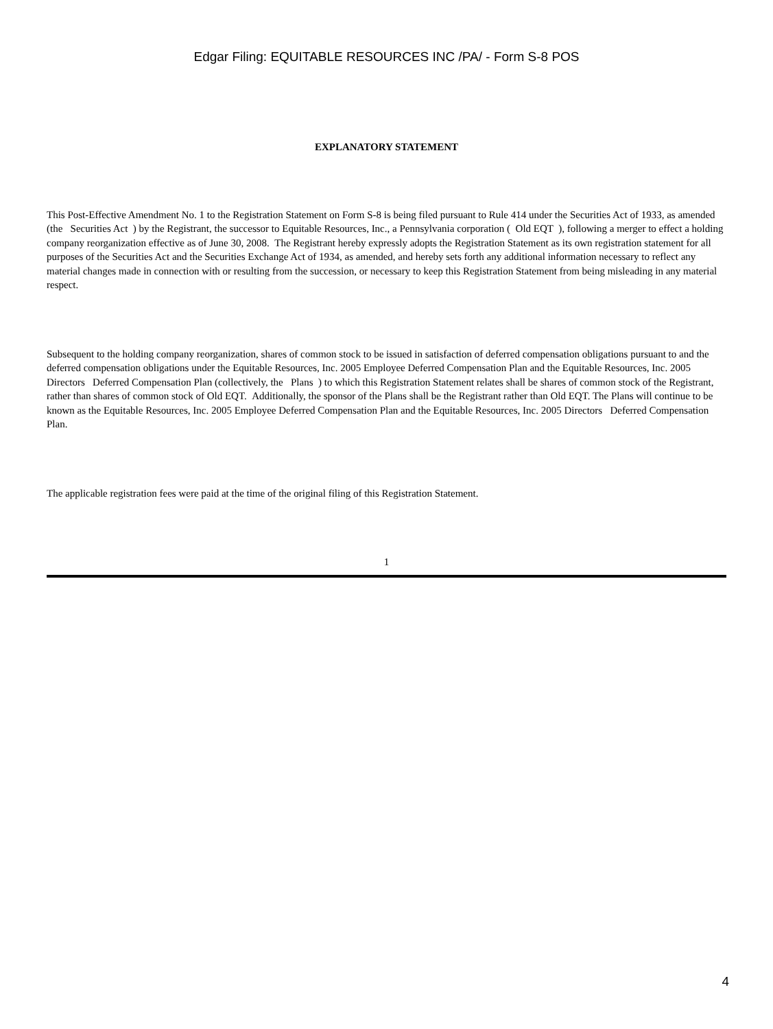Edgar Filing: EQUITABLE RESOURCES INC /PA/ - Form S-8 POS
EXPLANATORY STATEMENT
This Post-Effective Amendment No. 1 to the Registration Statement on Form S-8 is being filed pursuant to Rule 414 under the Securities Act of 1933, as amended (the Securities Act ) by the Registrant, the successor to Equitable Resources, Inc., a Pennsylvania corporation ( Old EQT ), following a merger to effect a holding company reorganization effective as of June 30, 2008. The Registrant hereby expressly adopts the Registration Statement as its own registration statement for all purposes of the Securities Act and the Securities Exchange Act of 1934, as amended, and hereby sets forth any additional information necessary to reflect any material changes made in connection with or resulting from the succession, or necessary to keep this Registration Statement from being misleading in any material respect.
Subsequent to the holding company reorganization, shares of common stock to be issued in satisfaction of deferred compensation obligations pursuant to and the deferred compensation obligations under the Equitable Resources, Inc. 2005 Employee Deferred Compensation Plan and the Equitable Resources, Inc. 2005 Directors Deferred Compensation Plan (collectively, the Plans ) to which this Registration Statement relates shall be shares of common stock of the Registrant, rather than shares of common stock of Old EQT. Additionally, the sponsor of the Plans shall be the Registrant rather than Old EQT. The Plans will continue to be known as the Equitable Resources, Inc. 2005 Employee Deferred Compensation Plan and the Equitable Resources, Inc. 2005 Directors Deferred Compensation Plan.
The applicable registration fees were paid at the time of the original filing of this Registration Statement.
1
4